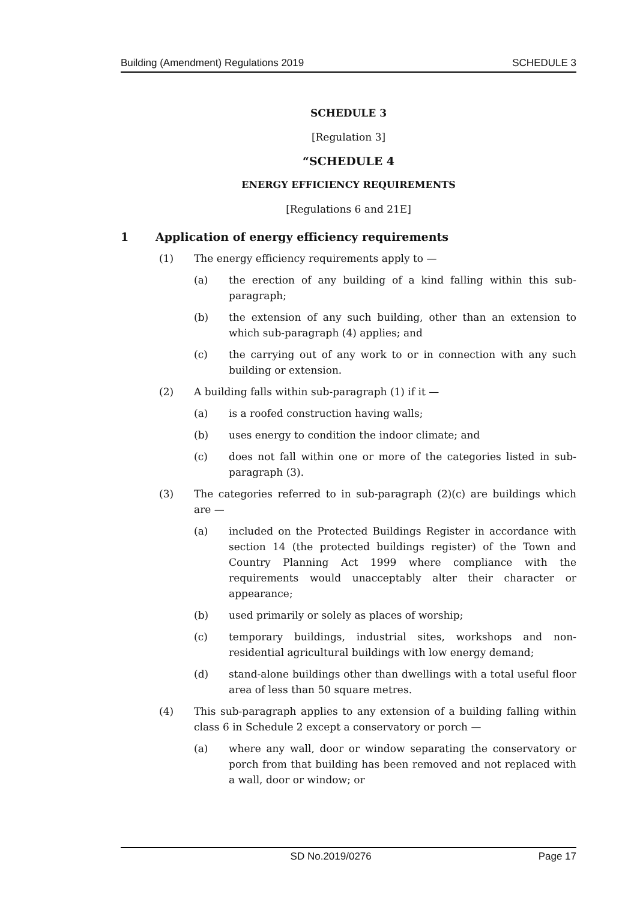Building (Amendment) Regulations 2019 SCHEDULE 3
SCHEDULE 3
[Regulation 3]
“SCHEDULE 4
ENERGY EFFICIENCY REQUIREMENTS
[Regulations 6 and 21E]
1 Application of energy efficiency requirements
(1) The energy efficiency requirements apply to —
(a) the erection of any building of a kind falling within this sub-paragraph;
(b) the extension of any such building, other than an extension to which sub-paragraph (4) applies; and
(c) the carrying out of any work to or in connection with any such building or extension.
(2) A building falls within sub-paragraph (1) if it —
(a) is a roofed construction having walls;
(b) uses energy to condition the indoor climate; and
(c) does not fall within one or more of the categories listed in sub-paragraph (3).
(3) The categories referred to in sub-paragraph (2)(c) are buildings which are —
(a) included on the Protected Buildings Register in accordance with section 14 (the protected buildings register) of the Town and Country Planning Act 1999 where compliance with the requirements would unacceptably alter their character or appearance;
(b) used primarily or solely as places of worship;
(c) temporary buildings, industrial sites, workshops and non-residential agricultural buildings with low energy demand;
(d) stand-alone buildings other than dwellings with a total useful floor area of less than 50 square metres.
(4) This sub-paragraph applies to any extension of a building falling within class 6 in Schedule 2 except a conservatory or porch —
(a) where any wall, door or window separating the conservatory or porch from that building has been removed and not replaced with a wall, door or window; or
SD No.2019/0276 Page 17